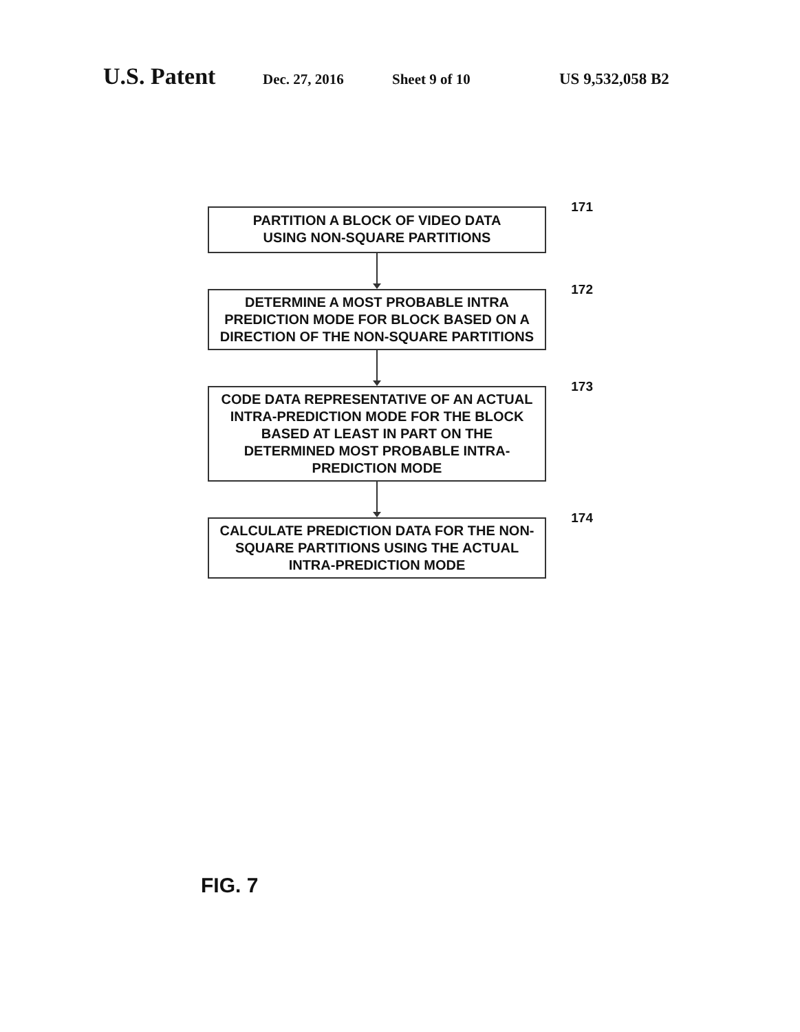U.S. Patent Dec. 27, 2016 Sheet 9 of 10 US 9,532,058 B2
PARTITION A BLOCK OF VIDEO DATA
USING NON-SQUARE PARTITIONS
171
DETERMINE A MOST PROBABLE INTRA PREDICTION MODE FOR BLOCK BASED ON A DIRECTION OF THE NON-SQUARE PARTITIONS
172
CODE DATA REPRESENTATIVE OF AN ACTUAL INTRA-PREDICTION MODE FOR THE BLOCK BASED AT LEAST IN PART ON THE DETERMINED MOST PROBABLE INTRA-PREDICTION MODE
173
CALCULATE PREDICTION DATA FOR THE NON-SQUARE PARTITIONS USING THE ACTUAL INTRA-PREDICTION MODE
174
FIG. 7